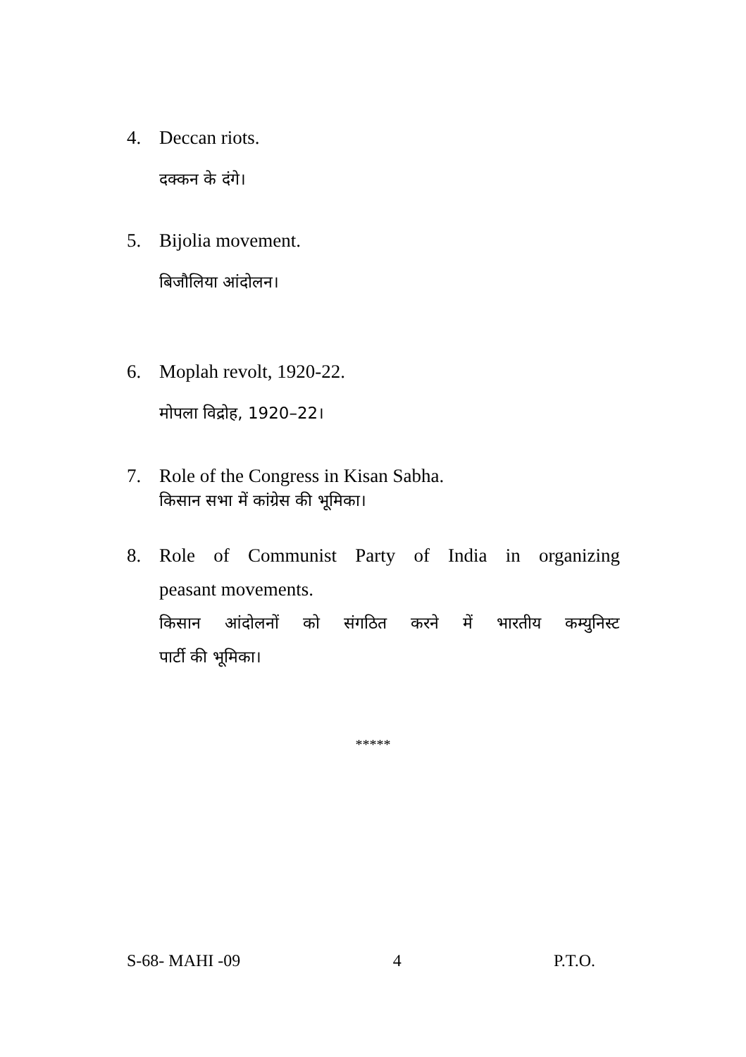4. Deccan riots.
दक्कन के दंगे।
5. Bijolia movement.
बिजौलिया आंदोलन।
6. Moplah revolt, 1920-22.
मोपला विद्रोह, 1920–22।
7. Role of the Congress in Kisan Sabha.
किसान सभा में कांग्रेस की भूमिका।
8. Role of Communist Party of India in organizing
peasant movements.
किसान आंदोलनों को संगठित करने में भारतीय कम्युनिस्ट
पार्टी की भूमिका।
*****
S-68- MAHI -09 4 P.T.O.